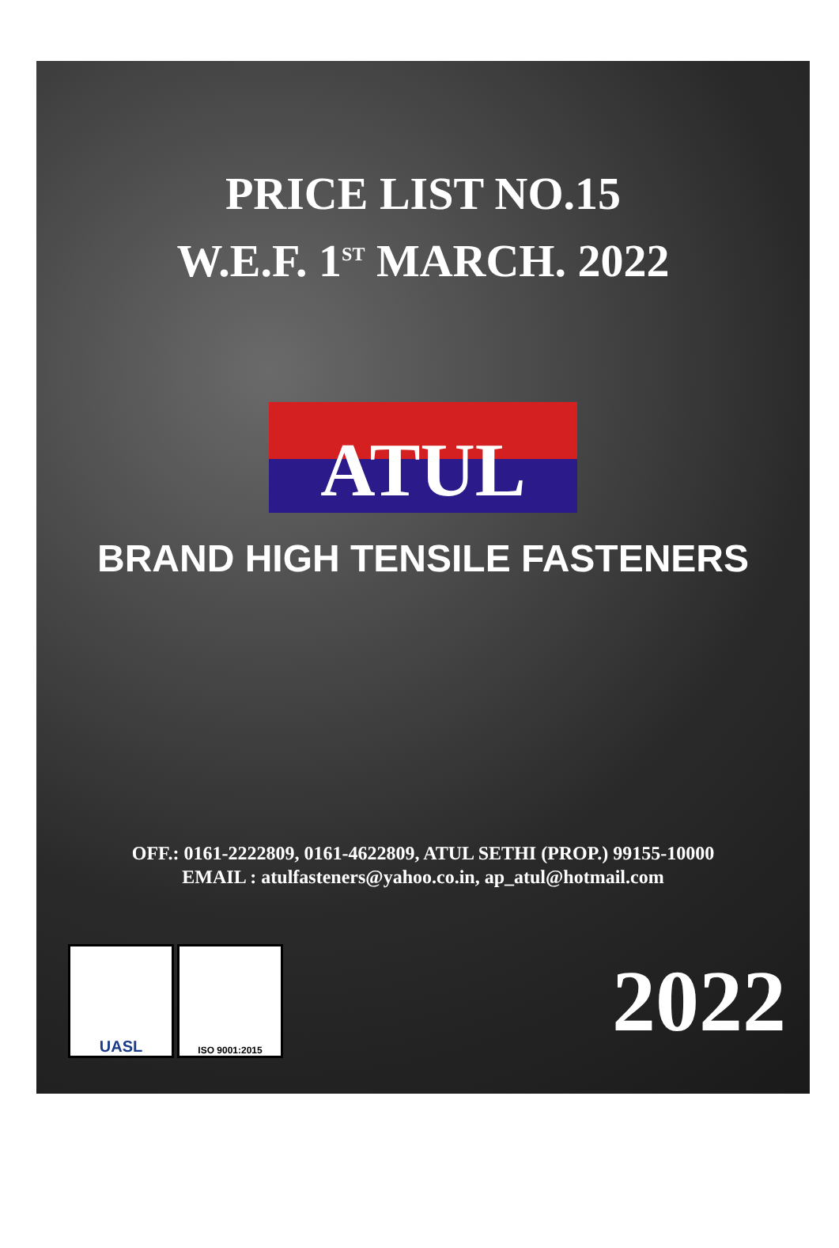PRICE LIST NO.15
W.E.F. 1<sup>ST</sup> MARCH. 2022
ATUL
BRAND HIGH TENSILE FASTENERS
OFF.: 0161-2222809, 0161-4622809, ATUL SETHI (PROP.) 99155-10000
EMAIL : atulfasteners@yahoo.co.in, ap_atul@hotmail.com
UASL
ISO 9001:2015
2022